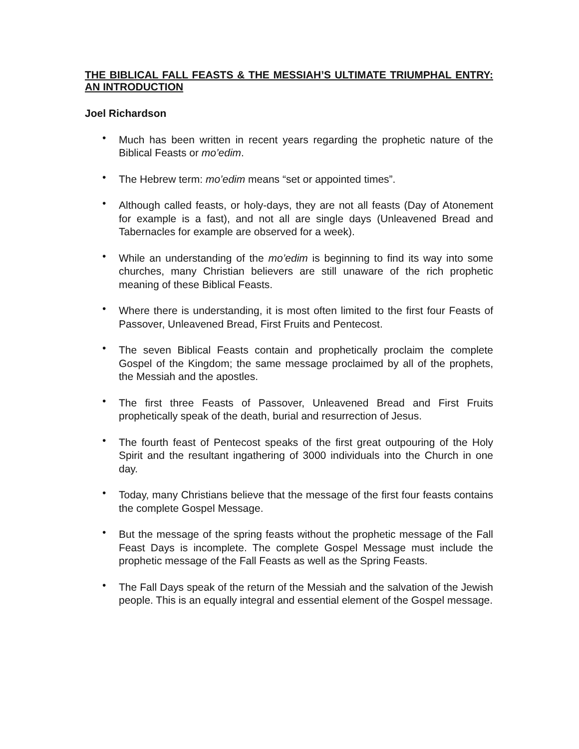THE BIBLICAL FALL FEASTS & THE MESSIAH’S ULTIMATE TRIUMPHAL ENTRY: AN INTRODUCTION
Joel Richardson
• Much has been written in recent years regarding the prophetic nature of the Biblical Feasts or mo’edim.
• The Hebrew term: mo’edim means “set or appointed times”.
• Although called feasts, or holy-days, they are not all feasts (Day of Atonement for example is a fast), and not all are single days (Unleavened Bread and Tabernacles for example are observed for a week).
• While an understanding of the mo’edim is beginning to find its way into some churches, many Christian believers are still unaware of the rich prophetic meaning of these Biblical Feasts.
• Where there is understanding, it is most often limited to the first four Feasts of Passover, Unleavened Bread, First Fruits and Pentecost.
• The seven Biblical Feasts contain and prophetically proclaim the complete Gospel of the Kingdom; the same message proclaimed by all of the prophets, the Messiah and the apostles.
• The first three Feasts of Passover, Unleavened Bread and First Fruits prophetically speak of the death, burial and resurrection of Jesus.
• The fourth feast of Pentecost speaks of the first great outpouring of the Holy Spirit and the resultant ingathering of 3000 individuals into the Church in one day.
• Today, many Christians believe that the message of the first four feasts contains the complete Gospel Message.
• But the message of the spring feasts without the prophetic message of the Fall Feast Days is incomplete. The complete Gospel Message must include the prophetic message of the Fall Feasts as well as the Spring Feasts.
• The Fall Days speak of the return of the Messiah and the salvation of the Jewish people. This is an equally integral and essential element of the Gospel message.